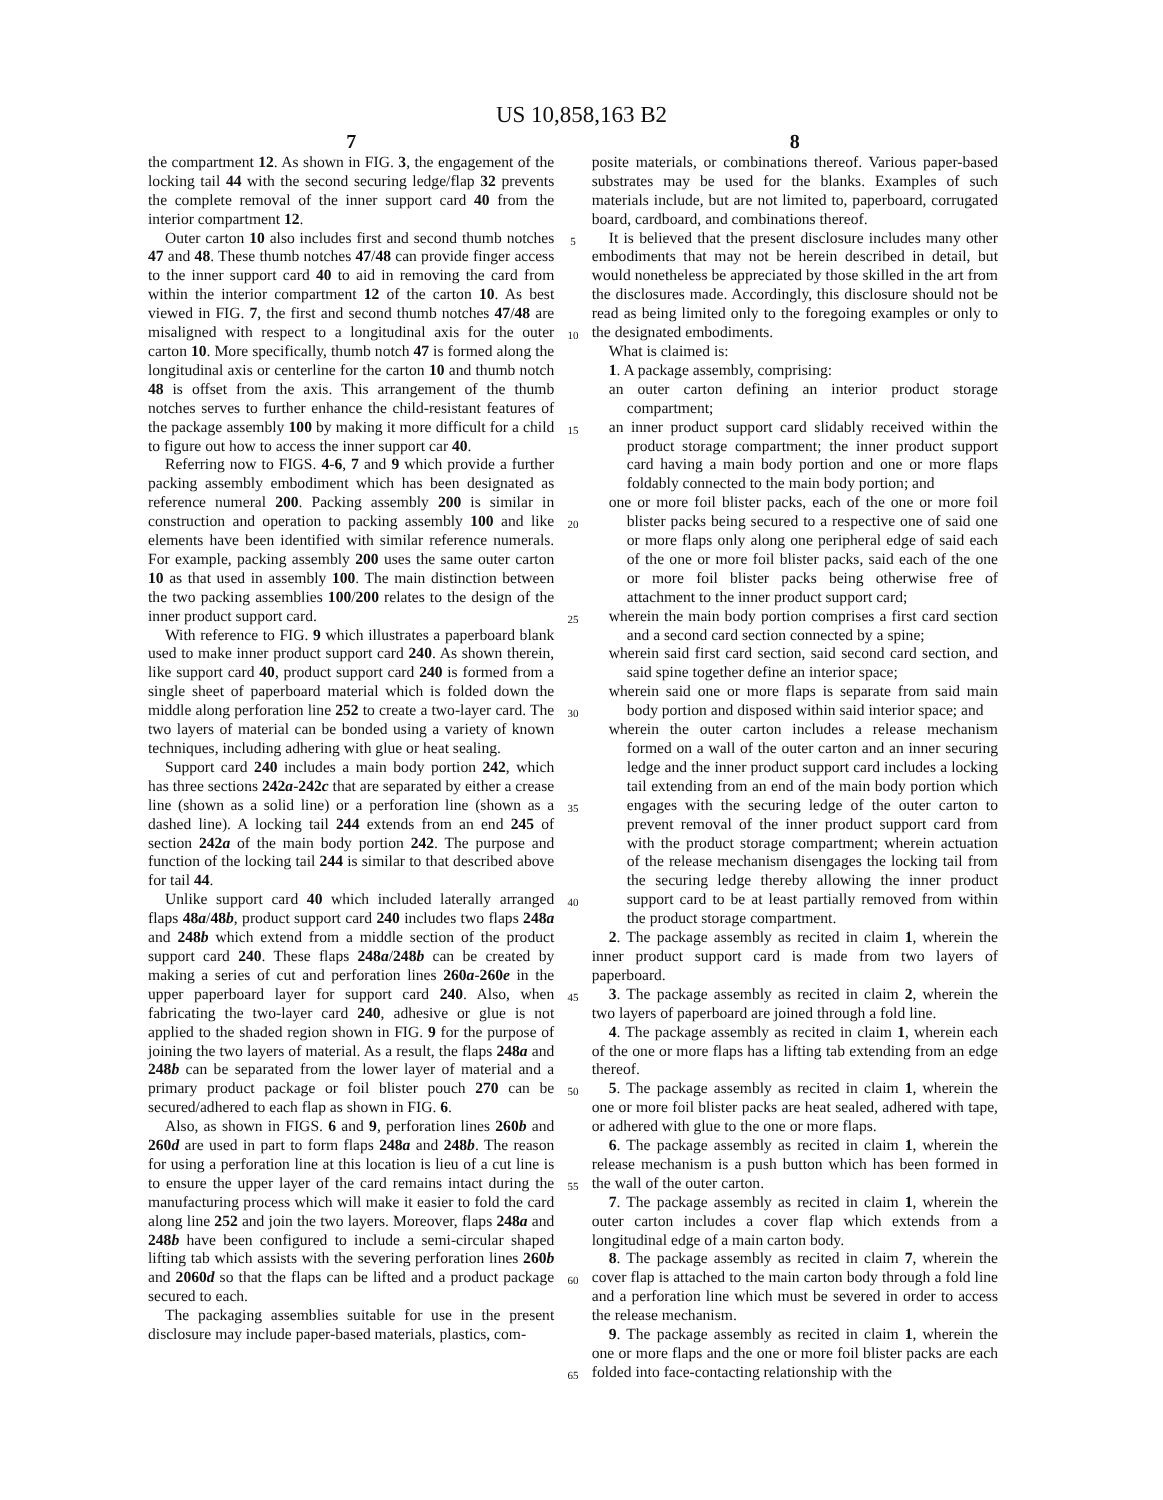US 10,858,163 B2
7
the compartment 12. As shown in FIG. 3, the engagement of the locking tail 44 with the second securing ledge/flap 32 prevents the complete removal of the inner support card 40 from the interior compartment 12.
Outer carton 10 also includes first and second thumb notches 47 and 48. These thumb notches 47/48 can provide finger access to the inner support card 40 to aid in removing the card from within the interior compartment 12 of the carton 10. As best viewed in FIG. 7, the first and second thumb notches 47/48 are misaligned with respect to a longitudinal axis for the outer carton 10. More specifically, thumb notch 47 is formed along the longitudinal axis or centerline for the carton 10 and thumb notch 48 is offset from the axis. This arrangement of the thumb notches serves to further enhance the child-resistant features of the package assembly 100 by making it more difficult for a child to figure out how to access the inner support car 40.
Referring now to FIGS. 4-6, 7 and 9 which provide a further packing assembly embodiment which has been designated as reference numeral 200. Packing assembly 200 is similar in construction and operation to packing assembly 100 and like elements have been identified with similar reference numerals. For example, packing assembly 200 uses the same outer carton 10 as that used in assembly 100. The main distinction between the two packing assemblies 100/200 relates to the design of the inner product support card.
With reference to FIG. 9 which illustrates a paperboard blank used to make inner product support card 240. As shown therein, like support card 40, product support card 240 is formed from a single sheet of paperboard material which is folded down the middle along perforation line 252 to create a two-layer card. The two layers of material can be bonded using a variety of known techniques, including adhering with glue or heat sealing.
Support card 240 includes a main body portion 242, which has three sections 242a-242c that are separated by either a crease line (shown as a solid line) or a perforation line (shown as a dashed line). A locking tail 244 extends from an end 245 of section 242a of the main body portion 242. The purpose and function of the locking tail 244 is similar to that described above for tail 44.
Unlike support card 40 which included laterally arranged flaps 48a/48b, product support card 240 includes two flaps 248a and 248b which extend from a middle section of the product support card 240. These flaps 248a/248b can be created by making a series of cut and perforation lines 260a-260e in the upper paperboard layer for support card 240. Also, when fabricating the two-layer card 240, adhesive or glue is not applied to the shaded region shown in FIG. 9 for the purpose of joining the two layers of material. As a result, the flaps 248a and 248b can be separated from the lower layer of material and a primary product package or foil blister pouch 270 can be secured/adhered to each flap as shown in FIG. 6.
Also, as shown in FIGS. 6 and 9, perforation lines 260b and 260d are used in part to form flaps 248a and 248b. The reason for using a perforation line at this location is lieu of a cut line is to ensure the upper layer of the card remains intact during the manufacturing process which will make it easier to fold the card along line 252 and join the two layers. Moreover, flaps 248a and 248b have been configured to include a semi-circular shaped lifting tab which assists with the severing perforation lines 260b and 2060d so that the flaps can be lifted and a product package secured to each.
The packaging assemblies suitable for use in the present disclosure may include paper-based materials, plastics, com-
5
10
15
20
25
30
35
40
45
50
55
60
65
8
posite materials, or combinations thereof. Various paper-based substrates may be used for the blanks. Examples of such materials include, but are not limited to, paperboard, corrugated board, cardboard, and combinations thereof.
It is believed that the present disclosure includes many other embodiments that may not be herein described in detail, but would nonetheless be appreciated by those skilled in the art from the disclosures made. Accordingly, this disclosure should not be read as being limited only to the foregoing examples or only to the designated embodiments.
What is claimed is:
1. A package assembly, comprising:
an outer carton defining an interior product storage compartment;
an inner product support card slidably received within the product storage compartment; the inner product support card having a main body portion and one or more flaps foldably connected to the main body portion; and
one or more foil blister packs, each of the one or more foil blister packs being secured to a respective one of said one or more flaps only along one peripheral edge of said each of the one or more foil blister packs, said each of the one or more foil blister packs being otherwise free of attachment to the inner product support card;
wherein the main body portion comprises a first card section and a second card section connected by a spine;
wherein said first card section, said second card section, and said spine together define an interior space;
wherein said one or more flaps is separate from said main body portion and disposed within said interior space; and
wherein the outer carton includes a release mechanism formed on a wall of the outer carton and an inner securing ledge and the inner product support card includes a locking tail extending from an end of the main body portion which engages with the securing ledge of the outer carton to prevent removal of the inner product support card from with the product storage compartment; wherein actuation of the release mechanism disengages the locking tail from the securing ledge thereby allowing the inner product support card to be at least partially removed from within the product storage compartment.
2. The package assembly as recited in claim 1, wherein the inner product support card is made from two layers of paperboard.
3. The package assembly as recited in claim 2, wherein the two layers of paperboard are joined through a fold line.
4. The package assembly as recited in claim 1, wherein each of the one or more flaps has a lifting tab extending from an edge thereof.
5. The package assembly as recited in claim 1, wherein the one or more foil blister packs are heat sealed, adhered with tape, or adhered with glue to the one or more flaps.
6. The package assembly as recited in claim 1, wherein the release mechanism is a push button which has been formed in the wall of the outer carton.
7. The package assembly as recited in claim 1, wherein the outer carton includes a cover flap which extends from a longitudinal edge of a main carton body.
8. The package assembly as recited in claim 7, wherein the cover flap is attached to the main carton body through a fold line and a perforation line which must be severed in order to access the release mechanism.
9. The package assembly as recited in claim 1, wherein the one or more flaps and the one or more foil blister packs are each folded into face-contacting relationship with the